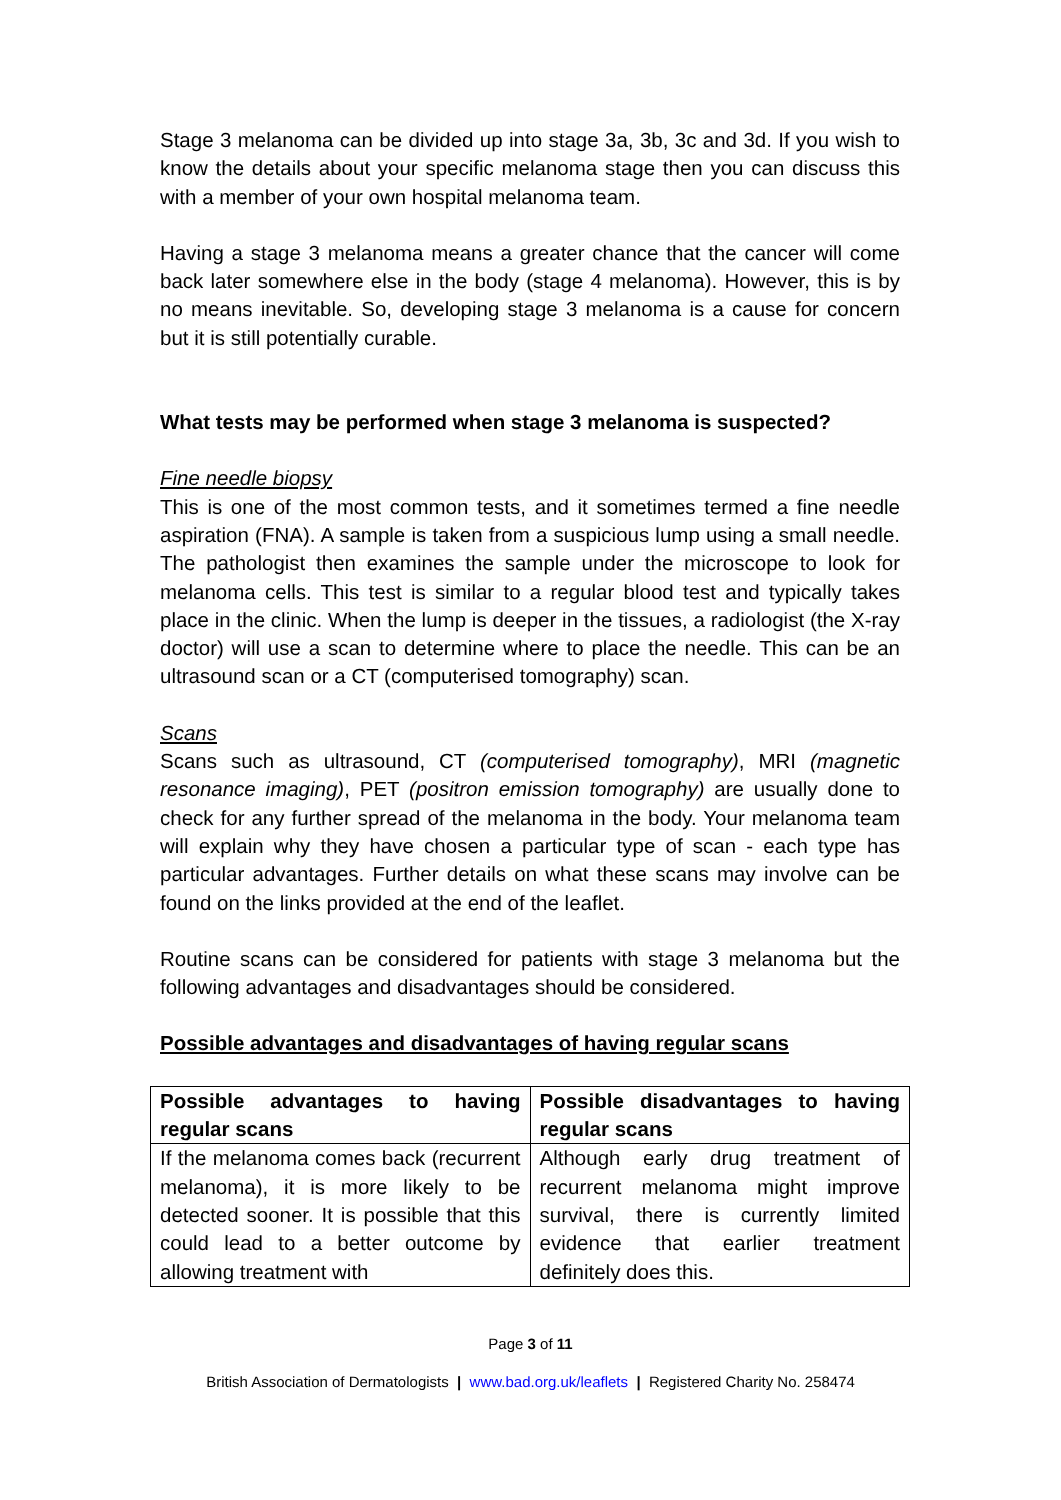Stage 3 melanoma can be divided up into stage 3a, 3b, 3c and 3d. If you wish to know the details about your specific melanoma stage then you can discuss this with a member of your own hospital melanoma team.
Having a stage 3 melanoma means a greater chance that the cancer will come back later somewhere else in the body (stage 4 melanoma). However, this is by no means inevitable. So, developing stage 3 melanoma is a cause for concern but it is still potentially curable.
What tests may be performed when stage 3 melanoma is suspected?
Fine needle biopsy
This is one of the most common tests, and it sometimes termed a fine needle aspiration (FNA). A sample is taken from a suspicious lump using a small needle. The pathologist then examines the sample under the microscope to look for melanoma cells. This test is similar to a regular blood test and typically takes place in the clinic. When the lump is deeper in the tissues, a radiologist (the X-ray doctor) will use a scan to determine where to place the needle. This can be an ultrasound scan or a CT (computerised tomography) scan.
Scans
Scans such as ultrasound, CT (computerised tomography), MRI (magnetic resonance imaging), PET (positron emission tomography) are usually done to check for any further spread of the melanoma in the body. Your melanoma team will explain why they have chosen a particular type of scan - each type has particular advantages. Further details on what these scans may involve can be found on the links provided at the end of the leaflet.
Routine scans can be considered for patients with stage 3 melanoma but the following advantages and disadvantages should be considered.
Possible advantages and disadvantages of having regular scans
| Possible advantages to having regular scans | Possible disadvantages to having regular scans |
| --- | --- |
| If the melanoma comes back (recurrent melanoma), it is more likely to be detected sooner. It is possible that this could lead to a better outcome by allowing treatment with | Although early drug treatment of recurrent melanoma might improve survival, there is currently limited evidence that earlier treatment definitely does this. |
Page 3 of 11
British Association of Dermatologists | www.bad.org.uk/leaflets | Registered Charity No. 258474